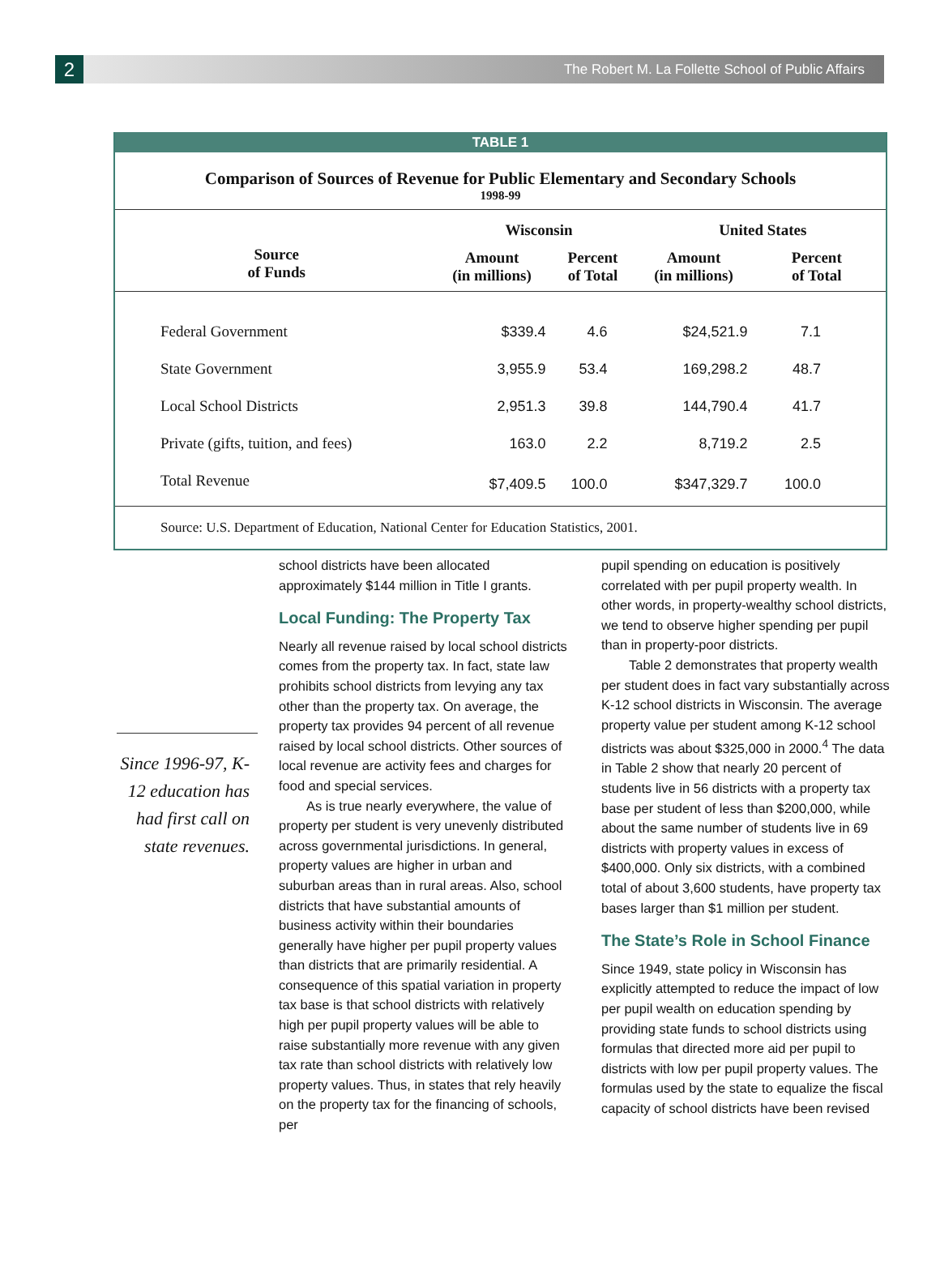2
The Robert M. La Follette School of Public Affairs
TABLE 1
Comparison of Sources of Revenue for Public Elementary and Secondary Schools
1998-99
| | Wisconsin | | United States | |
| --- | --- | --- | --- | --- |
| Source of Funds | Amount (in millions) | Percent of Total | Amount (in millions) | Percent of Total |
| Federal Government | $339.4 | 4.6 | $24,521.9 | 7.1 |
| State Government | 3,955.9 | 53.4 | 169,298.2 | 48.7 |
| Local School Districts | 2,951.3 | 39.8 | 144,790.4 | 41.7 |
| Private (gifts, tuition, and fees) | 163.0 | 2.2 | 8,719.2 | 2.5 |
| Total Revenue | $7,409.5 | 100.0 | $347,329.7 | 100.0 |
Source: U.S. Department of Education, National Center for Education Statistics, 2001.
Since 1996-97, K-12 education has had first call on state revenues.
school districts have been allocated approximately $144 million in Title I grants.
Local Funding: The Property Tax
Nearly all revenue raised by local school districts comes from the property tax. In fact, state law prohibits school districts from levying any tax other than the property tax. On average, the property tax provides 94 percent of all revenue raised by local school districts. Other sources of local revenue are activity fees and charges for food and special services.
As is true nearly everywhere, the value of property per student is very unevenly distributed across governmental jurisdictions. In general, property values are higher in urban and suburban areas than in rural areas. Also, school districts that have substantial amounts of business activity within their boundaries generally have higher per pupil property values than districts that are primarily residential. A consequence of this spatial variation in property tax base is that school districts with relatively high per pupil property values will be able to raise substantially more revenue with any given tax rate than school districts with relatively low property values. Thus, in states that rely heavily on the property tax for the financing of schools, per
pupil spending on education is positively correlated with per pupil property wealth. In other words, in property-wealthy school districts, we tend to observe higher spending per pupil than in property-poor districts.
Table 2 demonstrates that property wealth per student does in fact vary substantially across K-12 school districts in Wisconsin. The average property value per student among K-12 school districts was about $325,000 in 2000.<sup>4</sup> The data in Table 2 show that nearly 20 percent of students live in 56 districts with a property tax base per student of less than $200,000, while about the same number of students live in 69 districts with property values in excess of $400,000. Only six districts, with a combined total of about 3,600 students, have property tax bases larger than $1 million per student.
The State’s Role in School Finance
Since 1949, state policy in Wisconsin has explicitly attempted to reduce the impact of low per pupil wealth on education spending by providing state funds to school districts using formulas that directed more aid per pupil to districts with low per pupil property values. The formulas used by the state to equalize the fiscal capacity of school districts have been revised